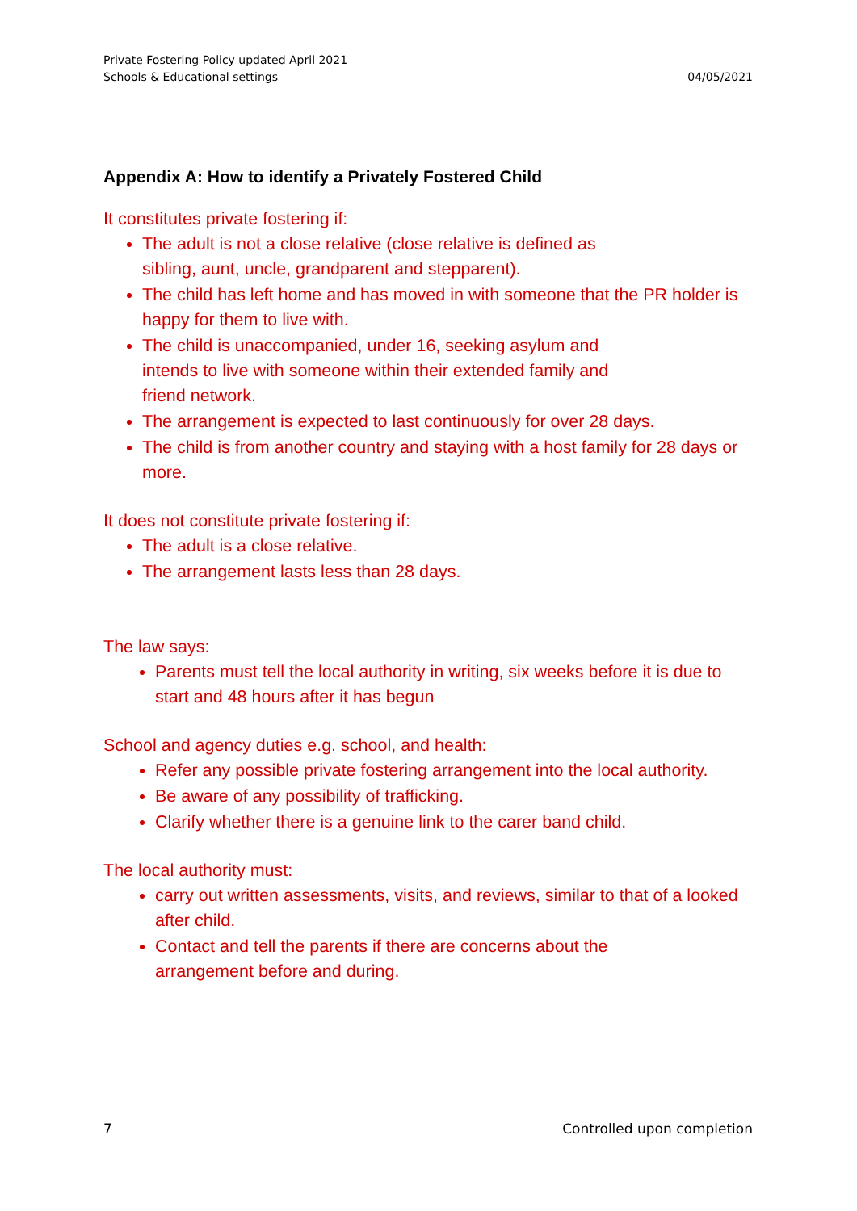Private Fostering Policy updated April 2021
Schools & Educational settings
04/05/2021
Appendix A: How to identify a Privately Fostered Child
It constitutes private fostering if:
The adult is not a close relative (close relative is defined as
sibling, aunt, uncle, grandparent and stepparent).
The child has left home and has moved in with someone that the PR holder is happy for them to live with.
The child is unaccompanied, under 16, seeking asylum and
intends to live with someone within their extended family and
friend network.
The arrangement is expected to last continuously for over 28 days.
The child is from another country and staying with a host family for 28 days or more.
It does not constitute private fostering if:
The adult is a close relative.
The arrangement lasts less than 28 days.
The law says:
Parents must tell the local authority in writing, six weeks before it is due to start and 48 hours after it has begun
School and agency duties e.g. school, and health:
Refer any possible private fostering arrangement into the local authority.
Be aware of any possibility of trafficking.
Clarify whether there is a genuine link to the carer band child.
The local authority must:
carry out written assessments, visits, and reviews, similar to that of a looked after child.
Contact and tell the parents if there are concerns about the
arrangement before and during.
7 Controlled upon completion